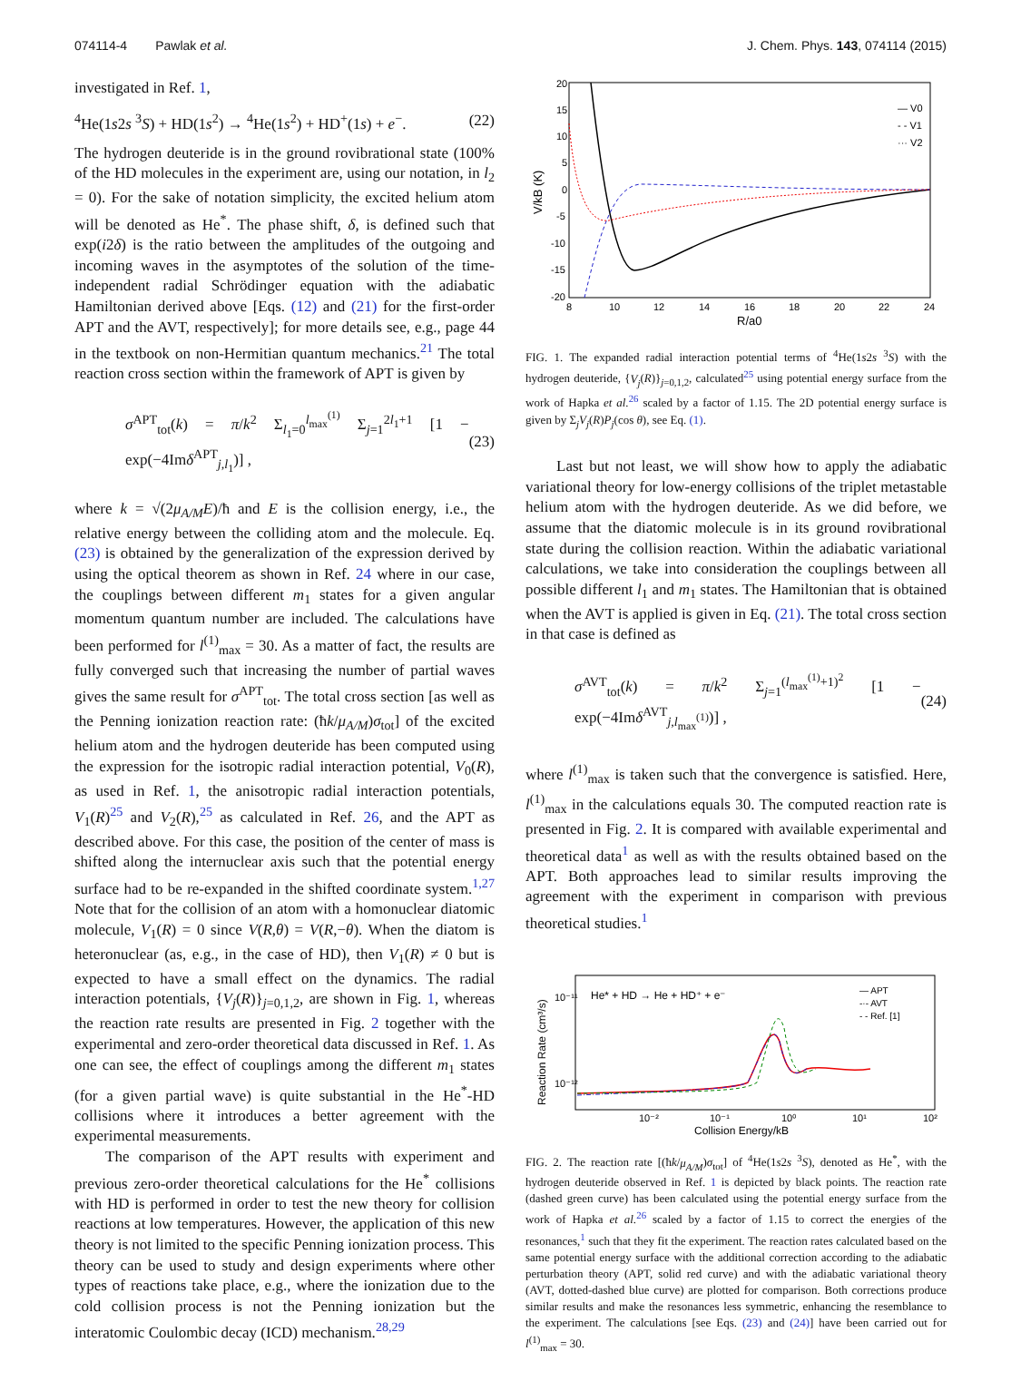074114-4 Pawlak et al. J. Chem. Phys. 143, 074114 (2015)
investigated in Ref. 1,
<sup>4</sup>He(1s2s <sup>3</sup>S) + HD(1s<sup>2</sup>) → <sup>4</sup>He(1s<sup>2</sup>) + HD<sup>+</sup>(1s) + e<sup>−</sup>. (22)
The hydrogen deuteride is in the ground rovibrational state (100% of the HD molecules in the experiment are, using our notation, in l<sub>2</sub> = 0). For the sake of notation simplicity, the excited helium atom will be denoted as He<sup>*</sup>. The phase shift, δ, is defined such that exp(i2δ) is the ratio between the amplitudes of the outgoing and incoming waves in the asymptotes of the solution of the time-independent radial Schrödinger equation with the adiabatic Hamiltonian derived above [Eqs. (12) and (21) for the first-order APT and the AVT, respectively]; for more details see, e.g., page 44 in the textbook on non-Hermitian quantum mechanics.<sup>21</sup> The total reaction cross section within the framework of APT is given by
σ<sup>APT</sup><sub>tot</sub>(k) = π/k<sup>2</sup> Σ<sub>l<sub>1</sub>=0</sub><sup>l<sub>max</sub><sup>(1)</sup></sup> Σ<sub>j=1</sub><sup>2l<sub>1</sub>+1</sup> [1 − exp(−4Imδ<sup>APT</sup><sub>j,l<sub>1</sub></sub>)] , (23)
where k = √(2μ<sub>A/M</sub>E)/ħ and E is the collision energy, i.e., the relative energy between the colliding atom and the molecule. Eq. (23) is obtained by the generalization of the expression derived by using the optical theorem as shown in Ref. 24 where in our case, the couplings between different m<sub>1</sub> states for a given angular momentum quantum number are included. The calculations have been performed for l<sup>(1)</sup><sub>max</sub> = 30. As a matter of fact, the results are fully converged such that increasing the number of partial waves gives the same result for σ<sup>APT</sup><sub>tot</sub>. The total cross section [as well as the Penning ionization reaction rate: (ħk/μ<sub>A/M</sub>)σ<sub>tot</sub>] of the excited helium atom and the hydrogen deuteride has been computed using the expression for the isotropic radial interaction potential, V<sub>0</sub>(R), as used in Ref. 1, the anisotropic radial interaction potentials, V<sub>1</sub>(R)<sup>25</sup> and V<sub>2</sub>(R),<sup>25</sup> as calculated in Ref. 26, and the APT as described above. For this case, the position of the center of mass is shifted along the internuclear axis such that the potential energy surface had to be re-expanded in the shifted coordinate system.<sup>1,27</sup> Note that for the collision of an atom with a homonuclear diatomic molecule, V<sub>1</sub>(R) = 0 since V(R,θ) = V(R,−θ). When the diatom is heteronuclear (as, e.g., in the case of HD), then V<sub>1</sub>(R) ≠ 0 but is expected to have a small effect on the dynamics. The radial interaction potentials, {V<sub>j</sub>(R)}<sub>j=0,1,2</sub>, are shown in Fig. 1, whereas the reaction rate results are presented in Fig. 2 together with the experimental and zero-order theoretical data discussed in Ref. 1. As one can see, the effect of couplings among the different m<sub>1</sub> states (for a given partial wave) is quite substantial in the He<sup>*</sup>-HD collisions where it introduces a better agreement with the experimental measurements.
The comparison of the APT results with experiment and previous zero-order theoretical calculations for the He<sup>*</sup> collisions with HD is performed in order to test the new theory for collision reactions at low temperatures. However, the application of this new theory is not limited to the specific Penning ionization process. This theory can be used to study and design experiments where other types of reactions take place, e.g., where the ionization due to the cold collision process is not the Penning ionization but the interatomic Coulombic decay (ICD) mechanism.<sup>28,29</sup>
20
15
10
5
0
-5
-10
-15
-20
8
10
12
14
16
18
20
22
24
R/a0
V/kB (K)
— V0
- - V1
··· V2
FIG. 1. The expanded radial interaction potential terms of <sup>4</sup>He(1s2s <sup>3</sup>S) with the hydrogen deuteride, {V<sub>j</sub>(R)}<sub>j=0,1,2</sub>, calculated<sup>25</sup> using potential energy surface from the work of Hapka et al.<sup>26</sup> scaled by a factor of 1.15. The 2D potential energy surface is given by Σ<sub>j</sub>V<sub>j</sub>(R)P<sub>j</sub>(cos θ), see Eq. (1).
Last but not least, we will show how to apply the adiabatic variational theory for low-energy collisions of the triplet metastable helium atom with the hydrogen deuteride. As we did before, we assume that the diatomic molecule is in its ground rovibrational state during the collision reaction. Within the adiabatic variational calculations, we take into consideration the couplings between all possible different l<sub>1</sub> and m<sub>1</sub> states. The Hamiltonian that is obtained when the AVT is applied is given in Eq. (21). The total cross section in that case is defined as
σ<sup>AVT</sup><sub>tot</sub>(k) = π/k<sup>2</sup> Σ<sub>j=1</sub><sup>(l<sub>max</sub><sup>(1)</sup>+1)<sup>2</sup></sup> [1 − exp(−4Imδ<sup>AVT</sup><sub>j,l<sub>max</sub><sup>(1)</sup></sub>)] , (24)
where l<sup>(1)</sup><sub>max</sub> is taken such that the convergence is satisfied. Here, l<sup>(1)</sup><sub>max</sub> in the calculations equals 30. The computed reaction rate is presented in Fig. 2. It is compared with available experimental and theoretical data<sup>1</sup> as well as with the results obtained based on the APT. Both approaches lead to similar results improving the agreement with the experiment in comparison with previous theoretical studies.<sup>1</sup>
He* + HD → He + HD⁺ + e⁻
10⁻¹¹
10⁻¹²
10⁻²
10⁻¹
10⁰
10¹
10²
Collision Energy/kB
Reaction Rate (cm³/s)
— APT
-·- AVT
- - Ref. [1]
FIG. 2. The reaction rate [(ħk/μ<sub>A/M</sub>)σ<sub>tot</sub>] of <sup>4</sup>He(1s2s <sup>3</sup>S), denoted as He<sup>*</sup>, with the hydrogen deuteride observed in Ref. 1 is depicted by black points. The reaction rate (dashed green curve) has been calculated using the potential energy surface from the work of Hapka et al.<sup>26</sup> scaled by a factor of 1.15 to correct the energies of the resonances,<sup>1</sup> such that they fit the experiment. The reaction rates calculated based on the same potential energy surface with the additional correction according to the adiabatic perturbation theory (APT, solid red curve) and with the adiabatic variational theory (AVT, dotted-dashed blue curve) are plotted for comparison. Both corrections produce similar results and make the resonances less symmetric, enhancing the resemblance to the experiment. The calculations [see Eqs. (23) and (24)] have been carried out for l<sup>(1)</sup><sub>max</sub> = 30.